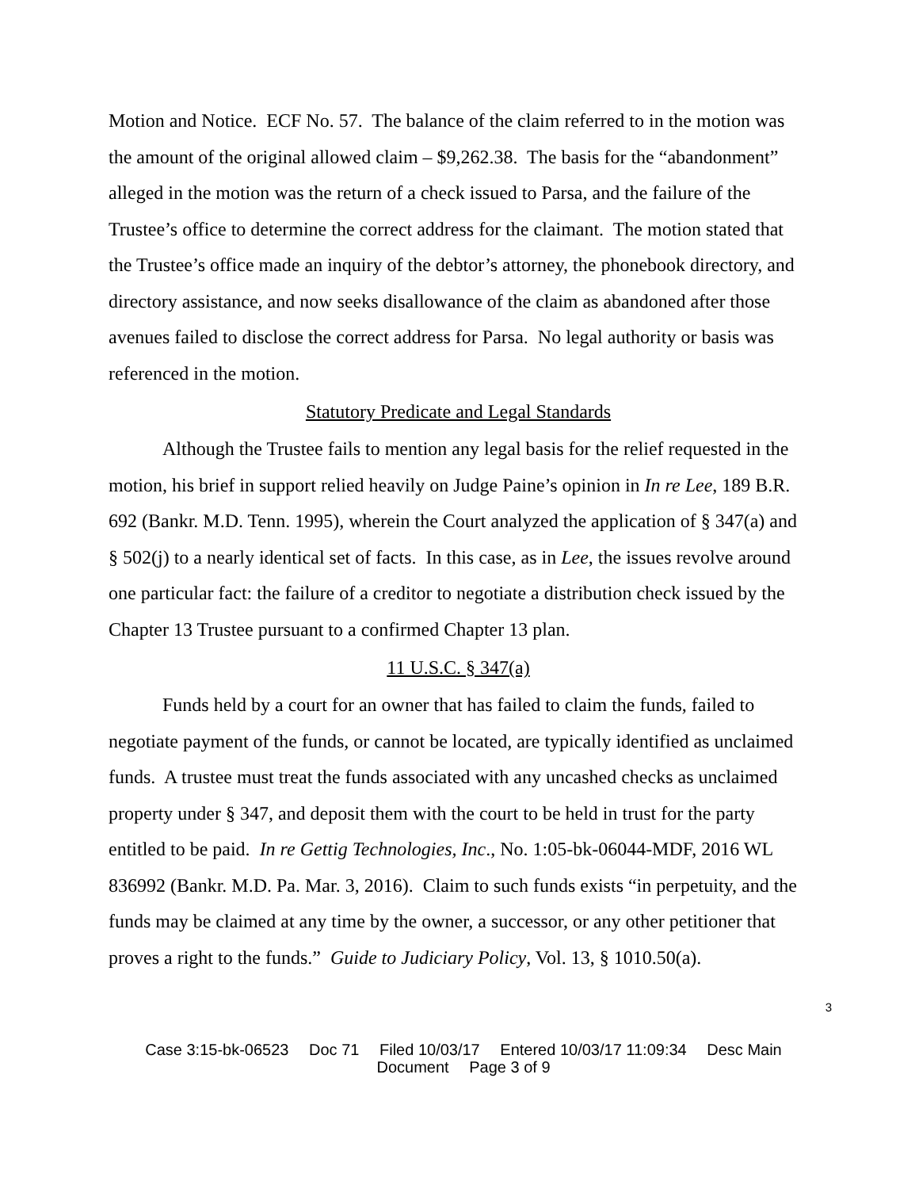Motion and Notice. ECF No. 57. The balance of the claim referred to in the motion was the amount of the original allowed claim – $9,262.38. The basis for the “abandonment” alleged in the motion was the return of a check issued to Parsa, and the failure of the Trustee’s office to determine the correct address for the claimant. The motion stated that the Trustee’s office made an inquiry of the debtor’s attorney, the phonebook directory, and directory assistance, and now seeks disallowance of the claim as abandoned after those avenues failed to disclose the correct address for Parsa. No legal authority or basis was referenced in the motion.
Statutory Predicate and Legal Standards
Although the Trustee fails to mention any legal basis for the relief requested in the motion, his brief in support relied heavily on Judge Paine’s opinion in In re Lee, 189 B.R. 692 (Bankr. M.D. Tenn. 1995), wherein the Court analyzed the application of § 347(a) and § 502(j) to a nearly identical set of facts. In this case, as in Lee, the issues revolve around one particular fact: the failure of a creditor to negotiate a distribution check issued by the Chapter 13 Trustee pursuant to a confirmed Chapter 13 plan.
11 U.S.C. § 347(a)
Funds held by a court for an owner that has failed to claim the funds, failed to negotiate payment of the funds, or cannot be located, are typically identified as unclaimed funds. A trustee must treat the funds associated with any uncashed checks as unclaimed property under § 347, and deposit them with the court to be held in trust for the party entitled to be paid. In re Gettig Technologies, Inc., No. 1:05-bk-06044-MDF, 2016 WL 836992 (Bankr. M.D. Pa. Mar. 3, 2016). Claim to such funds exists “in perpetuity, and the funds may be claimed at any time by the owner, a successor, or any other petitioner that proves a right to the funds.” Guide to Judiciary Policy, Vol. 13, § 1010.50(a).
3
Case 3:15-bk-06523 Doc 71 Filed 10/03/17 Entered 10/03/17 11:09:34 Desc Main
Document Page 3 of 9